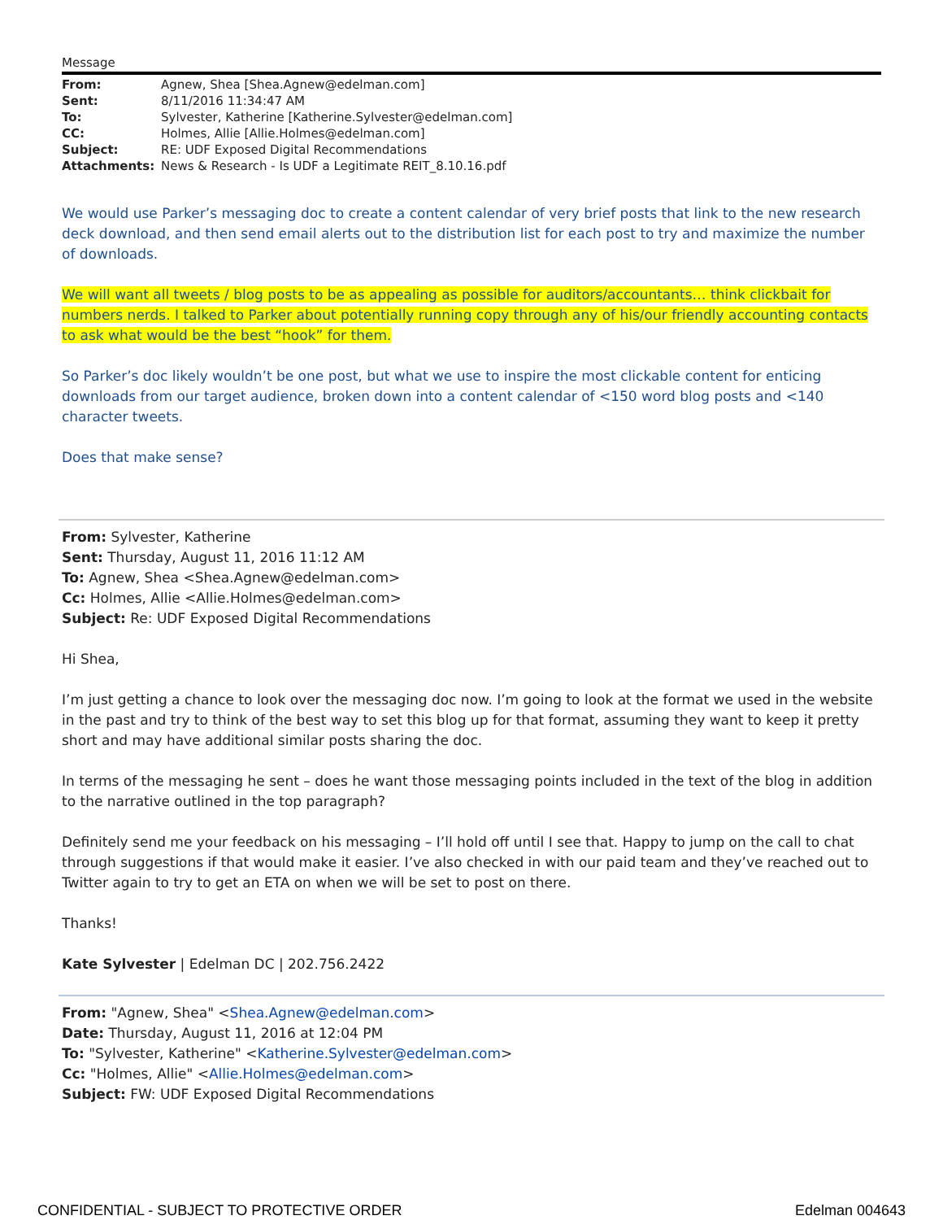Message
| From: | Agnew, Shea [Shea.Agnew@edelman.com] |
| Sent: | 8/11/2016 11:34:47 AM |
| To: | Sylvester, Katherine [Katherine.Sylvester@edelman.com] |
| CC: | Holmes, Allie [Allie.Holmes@edelman.com] |
| Subject: | RE: UDF Exposed Digital Recommendations |
| Attachments: | News & Research - Is UDF a Legitimate REIT_8.10.16.pdf |
We would use Parker’s messaging doc to create a content calendar of very brief posts that link to the new research deck download, and then send email alerts out to the distribution list for each post to try and maximize the number of downloads.
We will want all tweets / blog posts to be as appealing as possible for auditors/accountants… think clickbait for numbers nerds. I talked to Parker about potentially running copy through any of his/our friendly accounting contacts to ask what would be the best “hook” for them.
So Parker’s doc likely wouldn’t be one post, but what we use to inspire the most clickable content for enticing downloads from our target audience, broken down into a content calendar of <150 word blog posts and <140 character tweets.
Does that make sense?
From: Sylvester, Katherine
Sent: Thursday, August 11, 2016 11:12 AM
To: Agnew, Shea <Shea.Agnew@edelman.com>
Cc: Holmes, Allie <Allie.Holmes@edelman.com>
Subject: Re: UDF Exposed Digital Recommendations
Hi Shea,
I’m just getting a chance to look over the messaging doc now. I’m going to look at the format we used in the website in the past and try to think of the best way to set this blog up for that format, assuming they want to keep it pretty short and may have additional similar posts sharing the doc.
In terms of the messaging he sent – does he want those messaging points included in the text of the blog in addition to the narrative outlined in the top paragraph?
Definitely send me your feedback on his messaging – I’ll hold off until I see that. Happy to jump on the call to chat through suggestions if that would make it easier. I’ve also checked in with our paid team and they’ve reached out to Twitter again to try to get an ETA on when we will be set to post on there.
Thanks!
Kate Sylvester | Edelman DC | 202.756.2422
From: "Agnew, Shea" <Shea.Agnew@edelman.com>
Date: Thursday, August 11, 2016 at 12:04 PM
To: "Sylvester, Katherine" <Katherine.Sylvester@edelman.com>
Cc: "Holmes, Allie" <Allie.Holmes@edelman.com>
Subject: FW: UDF Exposed Digital Recommendations
CONFIDENTIAL - SUBJECT TO PROTECTIVE ORDER Edelman 004643